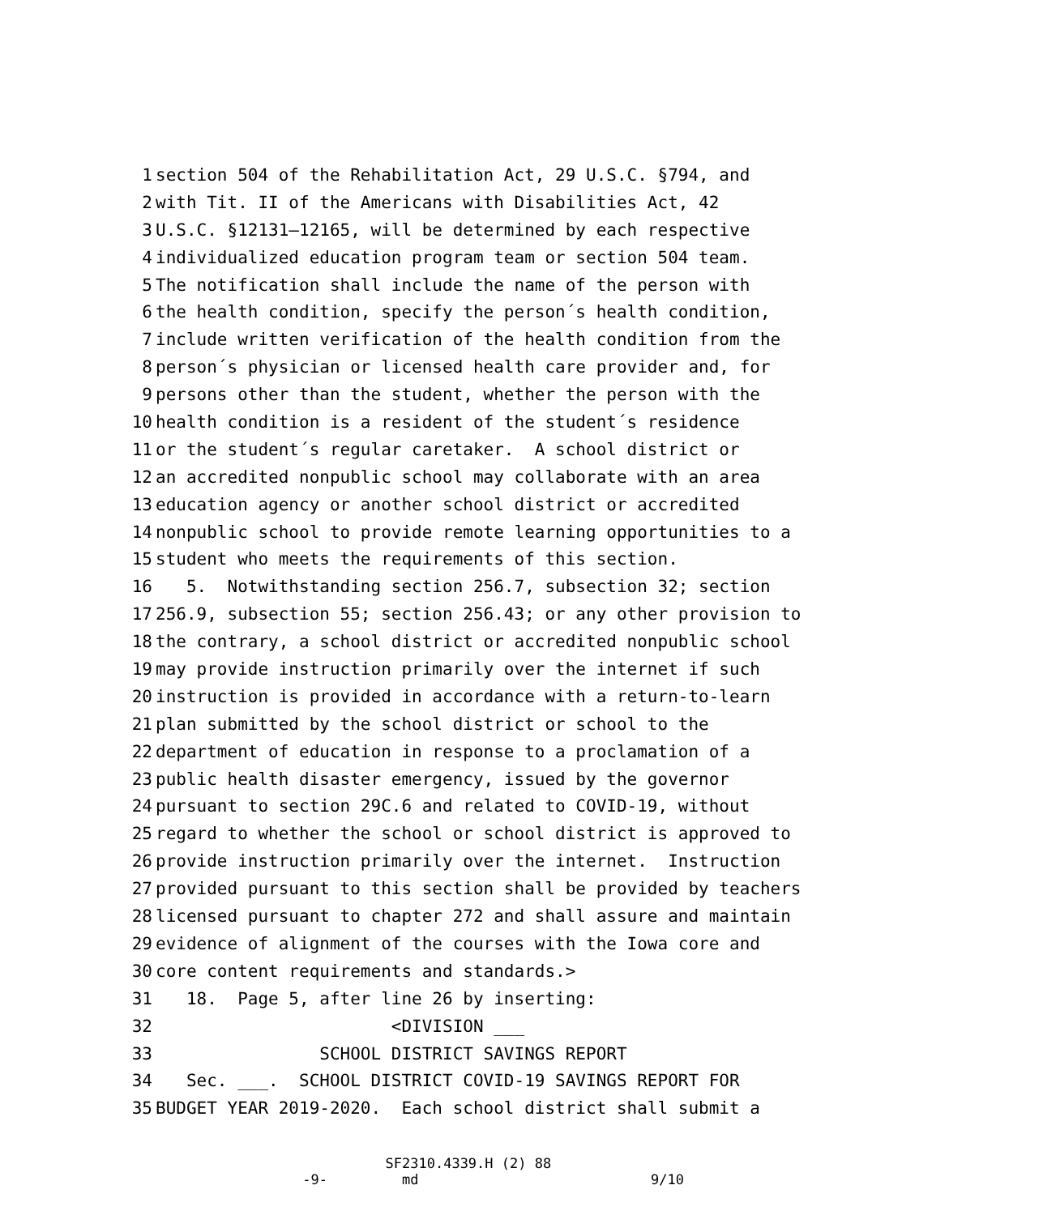1 section 504 of the Rehabilitation Act, 29 U.S.C. §794, and
2 with Tit. II of the Americans with Disabilities Act, 42
3 U.S.C. §12131—12165, will be determined by each respective
4 individualized education program team or section 504 team.
5 The notification shall include the name of the person with
6 the health condition, specify the person´s health condition,
7 include written verification of the health condition from the
8 person´s physician or licensed health care provider and, for
9 persons other than the student, whether the person with the
10 health condition is a resident of the student´s residence
11 or the student´s regular caretaker. A school district or
12 an accredited nonpublic school may collaborate with an area
13 education agency or another school district or accredited
14 nonpublic school to provide remote learning opportunities to a
15 student who meets the requirements of this section.
16 5. Notwithstanding section 256.7, subsection 32; section
17 256.9, subsection 55; section 256.43; or any other provision to
18 the contrary, a school district or accredited nonpublic school
19 may provide instruction primarily over the internet if such
20 instruction is provided in accordance with a return-to-learn
21 plan submitted by the school district or school to the
22 department of education in response to a proclamation of a
23 public health disaster emergency, issued by the governor
24 pursuant to section 29C.6 and related to COVID-19, without
25 regard to whether the school or school district is approved to
26 provide instruction primarily over the internet. Instruction
27 provided pursuant to this section shall be provided by teachers
28 licensed pursuant to chapter 272 and shall assure and maintain
29 evidence of alignment of the courses with the Iowa core and
30 core content requirements and standards.>
31 18. Page 5, after line 26 by inserting:
32 <DIVISION ___
33 SCHOOL DISTRICT SAVINGS REPORT
34 Sec. ___. SCHOOL DISTRICT COVID-19 SAVINGS REPORT FOR
35 BUDGET YEAR 2019-2020. Each school district shall submit a
SF2310.4339.H (2) 88 -9- md 9/10